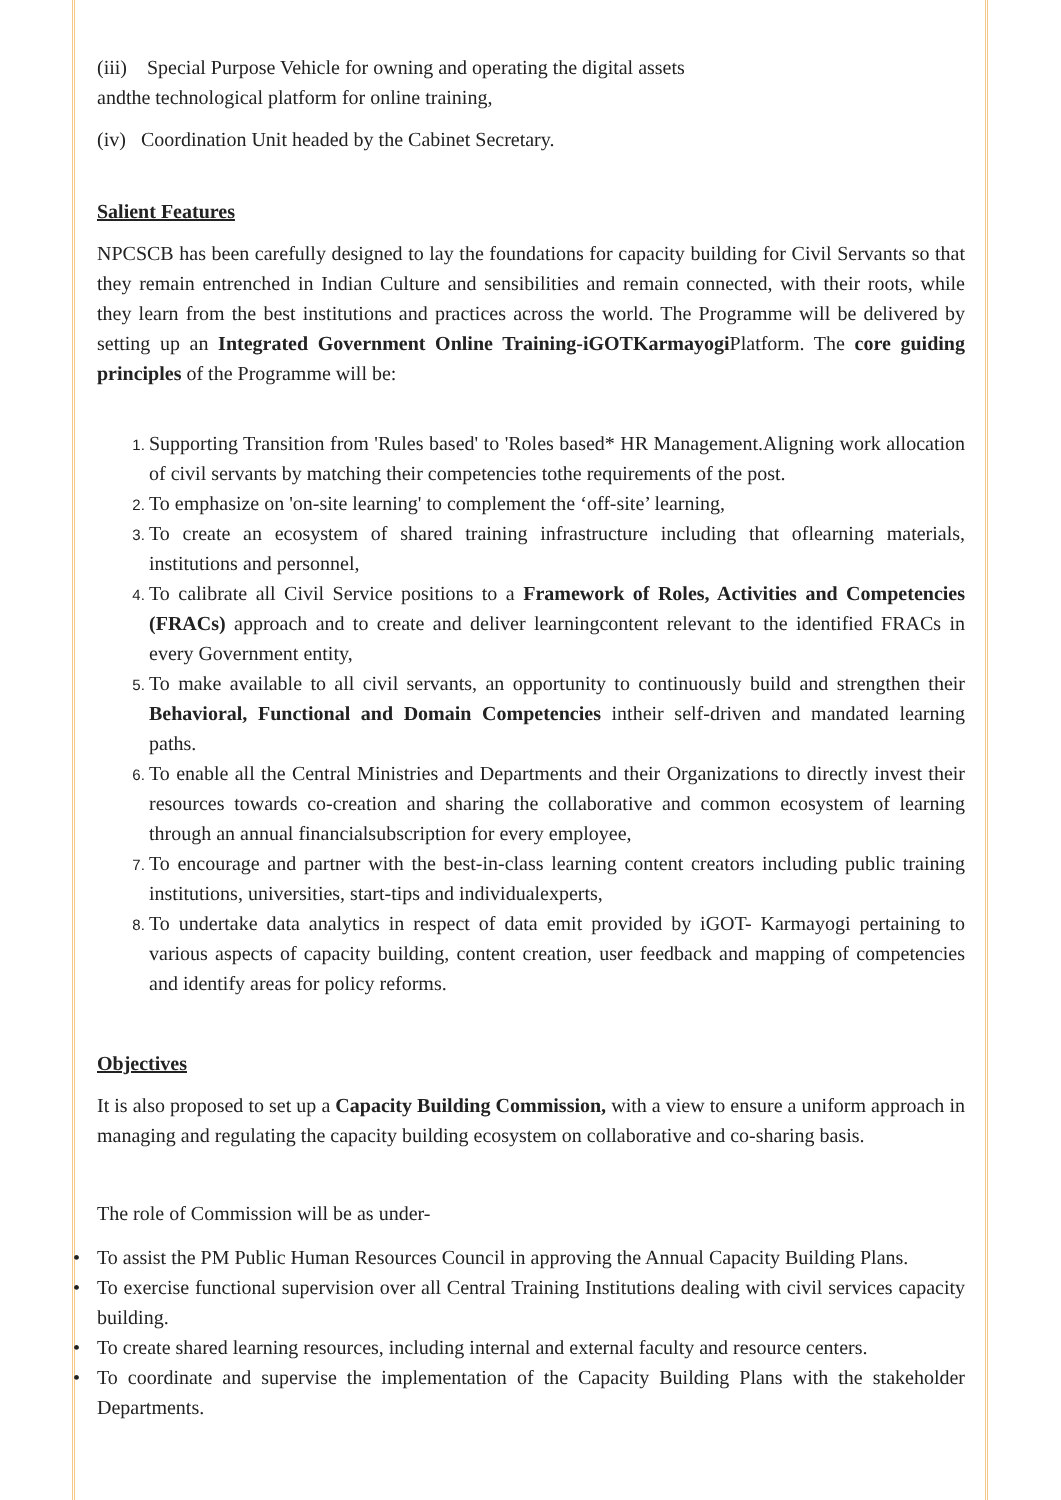(iii) Special Purpose Vehicle for owning and operating the digital assets
andthe technological platform for online training,
(iv) Coordination Unit headed by the Cabinet Secretary.
Salient Features
NPCSCB has been carefully designed to lay the foundations for capacity building for Civil Servants so that they remain entrenched in Indian Culture and sensibilities and remain connected, with their roots, while they learn from the best institutions and practices across the world. The Programme will be delivered by setting up an Integrated Government Online Training-iGOTKarmayogi Platform. The core guiding principles of the Programme will be:
Supporting Transition from 'Rules based' to 'Roles based* HR Management.Aligning work allocation of civil servants by matching their competencies tothe requirements of the post.
To emphasize on 'on-site learning' to complement the ‘off-site’ learning,
To create an ecosystem of shared training infrastructure including that oflearning materials, institutions and personnel,
To calibrate all Civil Service positions to a Framework of Roles, Activities and Competencies (FRACs) approach and to create and deliver learningcontent relevant to the identified FRACs in every Government entity,
To make available to all civil servants, an opportunity to continuously build and strengthen their Behavioral, Functional and Domain Competencies intheir self-driven and mandated learning paths.
To enable all the Central Ministries and Departments and their Organizations to directly invest their resources towards co-creation and sharing the collaborative and common ecosystem of learning through an annual financialsubscription for every employee,
To encourage and partner with the best-in-class learning content creators including public training institutions, universities, start-tips and individualexperts,
To undertake data analytics in respect of data emit provided by iGOT- Karmayogi pertaining to various aspects of capacity building, content creation, user feedback and mapping of competencies and identify areas for policy reforms.
Objectives
It is also proposed to set up a Capacity Building Commission, with a view to ensure a uniform approach in managing and regulating the capacity building ecosystem on collaborative and co-sharing basis.
The role of Commission will be as under-
• To assist the PM Public Human Resources Council in approving the Annual Capacity Building Plans.
• To exercise functional supervision over all Central Training Institutions dealing with civil services capacity building.
• To create shared learning resources, including internal and external faculty and resource centers.
• To coordinate and supervise the implementation of the Capacity Building Plans with the stakeholder Departments.